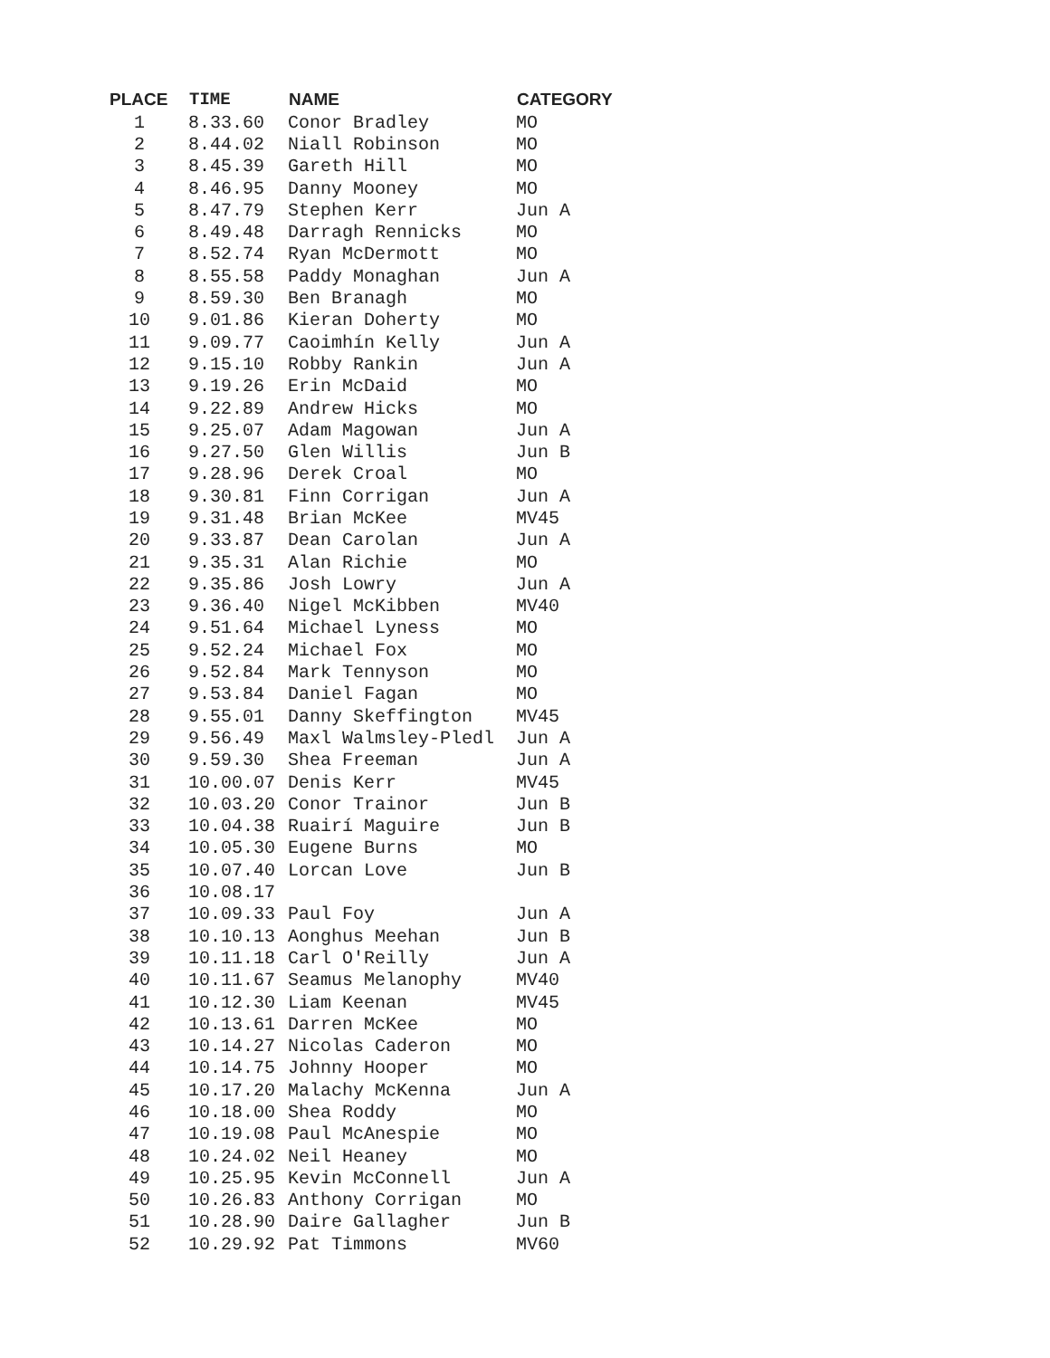| PLACE | TIME | NAME | CATEGORY |
| --- | --- | --- | --- |
| 1 | 8.33.60 | Conor Bradley | MO |
| 2 | 8.44.02 | Niall Robinson | MO |
| 3 | 8.45.39 | Gareth Hill | MO |
| 4 | 8.46.95 | Danny Mooney | MO |
| 5 | 8.47.79 | Stephen Kerr | Jun A |
| 6 | 8.49.48 | Darragh Rennicks | MO |
| 7 | 8.52.74 | Ryan McDermott | MO |
| 8 | 8.55.58 | Paddy Monaghan | Jun A |
| 9 | 8.59.30 | Ben Branagh | MO |
| 10 | 9.01.86 | Kieran Doherty | MO |
| 11 | 9.09.77 | Caoimhín Kelly | Jun A |
| 12 | 9.15.10 | Robby Rankin | Jun A |
| 13 | 9.19.26 | Erin McDaid | MO |
| 14 | 9.22.89 | Andrew Hicks | MO |
| 15 | 9.25.07 | Adam Magowan | Jun A |
| 16 | 9.27.50 | Glen Willis | Jun B |
| 17 | 9.28.96 | Derek Croal | MO |
| 18 | 9.30.81 | Finn Corrigan | Jun A |
| 19 | 9.31.48 | Brian McKee | MV45 |
| 20 | 9.33.87 | Dean Carolan | Jun A |
| 21 | 9.35.31 | Alan Richie | MO |
| 22 | 9.35.86 | Josh Lowry | Jun A |
| 23 | 9.36.40 | Nigel McKibben | MV40 |
| 24 | 9.51.64 | Michael Lyness | MO |
| 25 | 9.52.24 | Michael Fox | MO |
| 26 | 9.52.84 | Mark Tennyson | MO |
| 27 | 9.53.84 | Daniel Fagan | MO |
| 28 | 9.55.01 | Danny Skeffington | MV45 |
| 29 | 9.56.49 | Maxl Walmsley-Pledl | Jun A |
| 30 | 9.59.30 | Shea Freeman | Jun A |
| 31 | 10.00.07 | Denis Kerr | MV45 |
| 32 | 10.03.20 | Conor Trainor | Jun B |
| 33 | 10.04.38 | Ruairí Maguire | Jun B |
| 34 | 10.05.30 | Eugene Burns | MO |
| 35 | 10.07.40 | Lorcan Love | Jun B |
| 36 | 10.08.17 | | |
| 37 | 10.09.33 | Paul Foy | Jun A |
| 38 | 10.10.13 | Aonghus Meehan | Jun B |
| 39 | 10.11.18 | Carl O'Reilly | Jun A |
| 40 | 10.11.67 | Seamus Melanophy | MV40 |
| 41 | 10.12.30 | Liam Keenan | MV45 |
| 42 | 10.13.61 | Darren McKee | MO |
| 43 | 10.14.27 | Nicolas Caderon | MO |
| 44 | 10.14.75 | Johnny Hooper | MO |
| 45 | 10.17.20 | Malachy McKenna | Jun A |
| 46 | 10.18.00 | Shea Roddy | MO |
| 47 | 10.19.08 | Paul McAnespie | MO |
| 48 | 10.24.02 | Neil Heaney | MO |
| 49 | 10.25.95 | Kevin McConnell | Jun A |
| 50 | 10.26.83 | Anthony Corrigan | MO |
| 51 | 10.28.90 | Daire Gallagher | Jun B |
| 52 | 10.29.92 | Pat Timmons | MV60 |